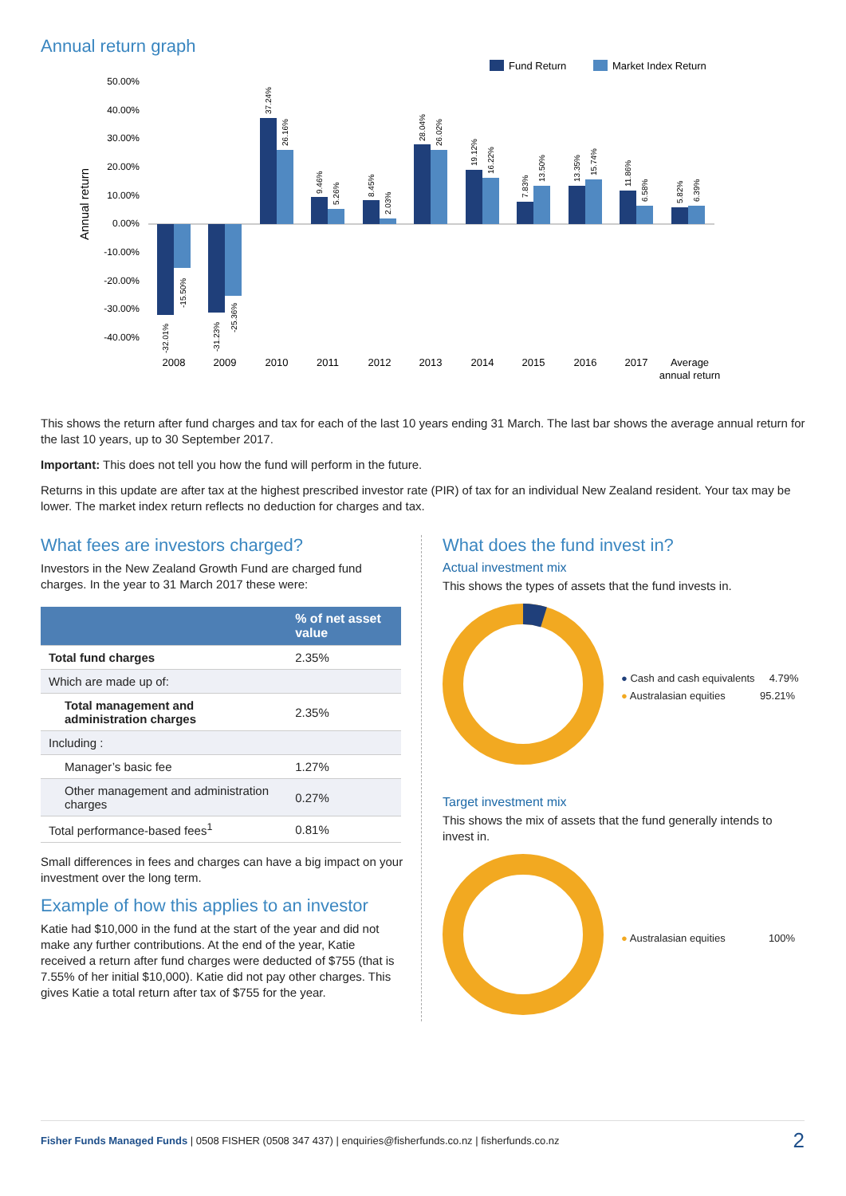Annual return graph
Fund Return
Market Index Return
50.00%
40.00%
30.00%
20.00%
10.00%
0.00%
-10.00%
-20.00%
-30.00%
-40.00%
Annual return
2008
2009
2010
2011
2012
2013
2014
2015
2016
2017
Average
annual return
-32.01%
-15.50%
-31.23%
-25.36%
37.24%
26.16%
9.46%
5.26%
8.45%
2.03%
28.04%
26.02%
19.12%
16.22%
7.83%
13.50%
13.35%
15.74%
11.86%
6.58%
5.82%
6.39%
This shows the return after fund charges and tax for each of the last 10 years ending 31 March. The last bar shows the average annual return for the last 10 years, up to 30 September 2017.
Important: This does not tell you how the fund will perform in the future.
Returns in this update are after tax at the highest prescribed investor rate (PIR) of tax for an individual New Zealand resident. Your tax may be lower. The market index return reflects no deduction for charges and tax.
What fees are investors charged?
Investors in the New Zealand Growth Fund are charged fund charges. In the year to 31 March 2017 these were:
| | % of net asset value |
| --- | --- |
| Total fund charges | 2.35% |
| Which are made up of: | |
| Total management and administration charges | 2.35% |
| Including : | |
| Manager’s basic fee | 1.27% |
| Other management and administration charges | 0.27% |
| Total performance-based fees<sup>1</sup> | 0.81% |
Small differences in fees and charges can have a big impact on your investment over the long term.
Example of how this applies to an investor
Katie had $10,000 in the fund at the start of the year and did not make any further contributions. At the end of the year, Katie received a return after fund charges were deducted of $755 (that is 7.55% of her initial $10,000). Katie did not pay other charges. This gives Katie a total return after tax of $755 for the year.
What does the fund invest in?
Actual investment mix
This shows the types of assets that the fund invests in.
● Cash and cash equivalents 4.79%
● Australasian equities 95.21%
Target investment mix
This shows the mix of assets that the fund generally intends to invest in.
● Australasian equities 100%
Fisher Funds Managed Funds | 0508 FISHER (0508 347 437) | enquiries@fisherfunds.co.nz | fisherfunds.co.nz 2